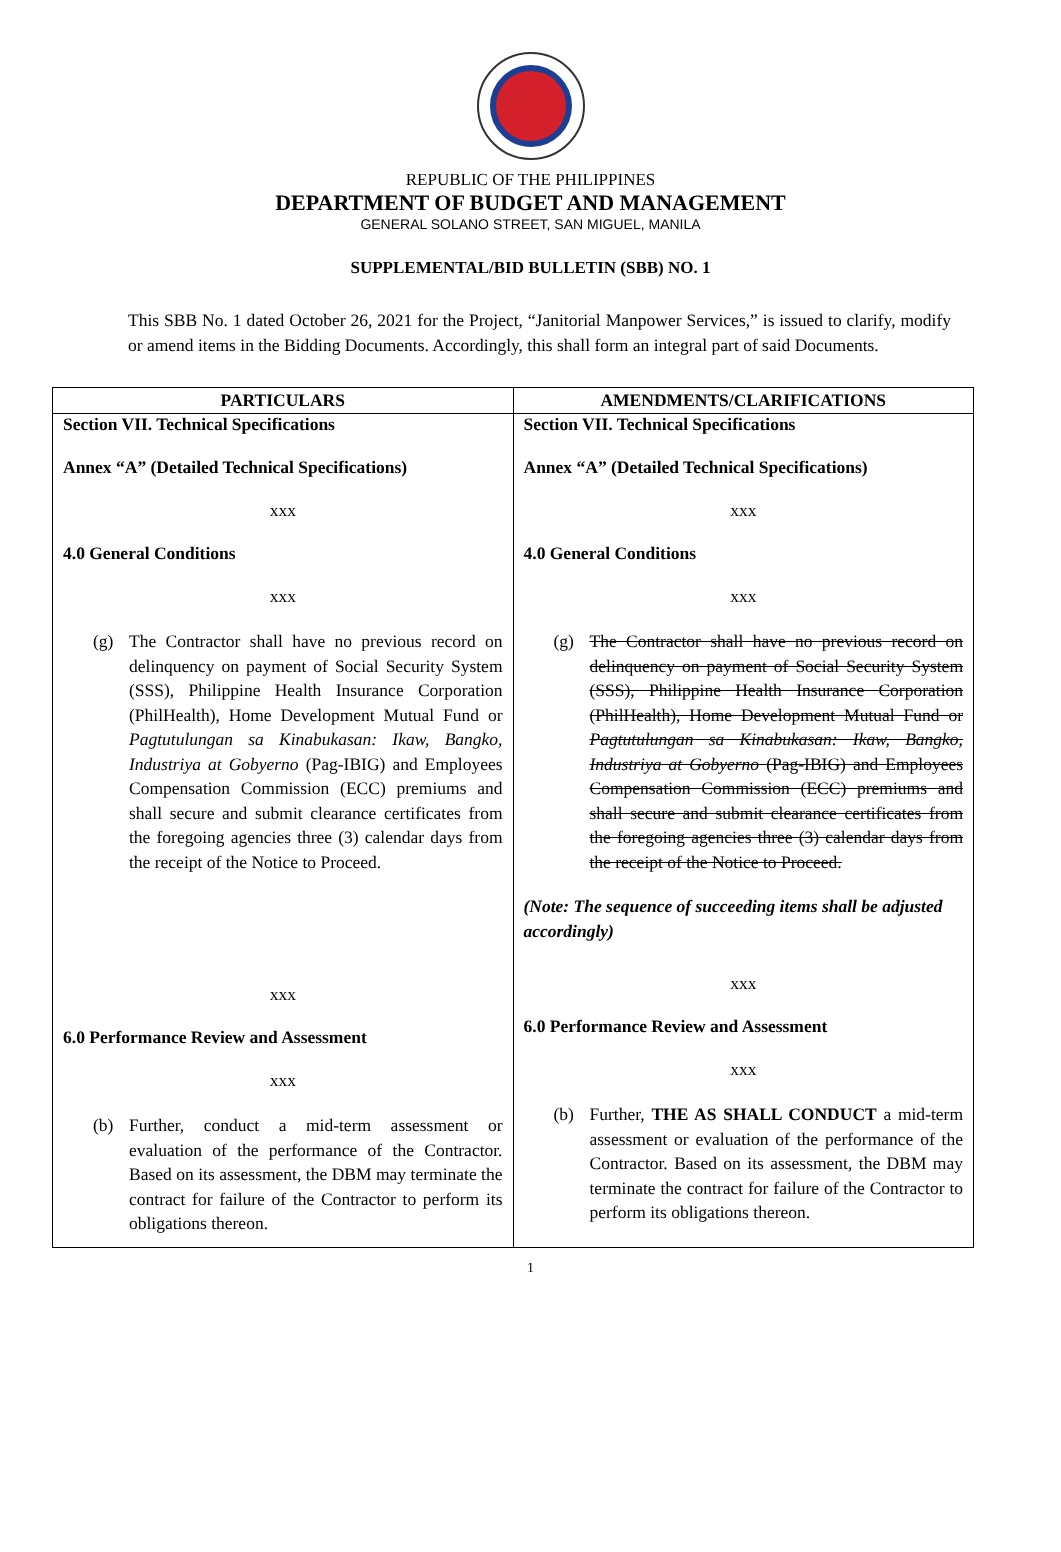REPUBLIC OF THE PHILIPPINES
DEPARTMENT OF BUDGET AND MANAGEMENT
GENERAL SOLANO STREET, SAN MIGUEL, MANILA
SUPPLEMENTAL/BID BULLETIN (SBB) NO. 1
This SBB No. 1 dated October 26, 2021 for the Project, “Janitorial Manpower Services,” is issued to clarify, modify or amend items in the Bidding Documents. Accordingly, this shall form an integral part of said Documents.
| PARTICULARS | AMENDMENTS/CLARIFICATIONS |
| --- | --- |
| Section VII. Technical Specifications Annex “A” (Detailed Technical Specifications) xxx 4.0 General Conditions xxx (g) The Contractor shall have no previous record on delinquency on payment of Social Security System (SSS), Philippine Health Insurance Corporation (PhilHealth), Home Development Mutual Fund or Pagtutulungan sa Kinabukasan: Ikaw, Bangko, Industriya at Gobyerno (Pag-IBIG) and Employees Compensation Commission (ECC) premiums and shall secure and submit clearance certificates from the foregoing agencies three (3) calendar days from the receipt of the Notice to Proceed. xxx 6.0 Performance Review and Assessment xxx (b) Further, conduct a mid-term assessment or evaluation of the performance of the Contractor. Based on its assessment, the DBM may terminate the contract for failure of the Contractor to perform its obligations thereon. | Section VII. Technical Specifications Annex “A” (Detailed Technical Specifications) xxx 4.0 General Conditions xxx (g) The Contractor shall have no previous record on delinquency on payment of Social Security System (SSS), Philippine Health Insurance Corporation (PhilHealth), Home Development Mutual Fund or Pagtutulungan sa Kinabukasan: Ikaw, Bangko, Industriya at Gobyerno (Pag-IBIG) and Employees Compensation Commission (ECC) premiums and shall secure and submit clearance certificates from the foregoing agencies three (3) calendar days from the receipt of the Notice to Proceed. (Note: The sequence of succeeding items shall be adjusted accordingly) xxx 6.0 Performance Review and Assessment xxx (b) Further, THE AS SHALL CONDUCT a mid-term assessment or evaluation of the performance of the Contractor. Based on its assessment, the DBM may terminate the contract for failure of the Contractor to perform its obligations thereon. |
1